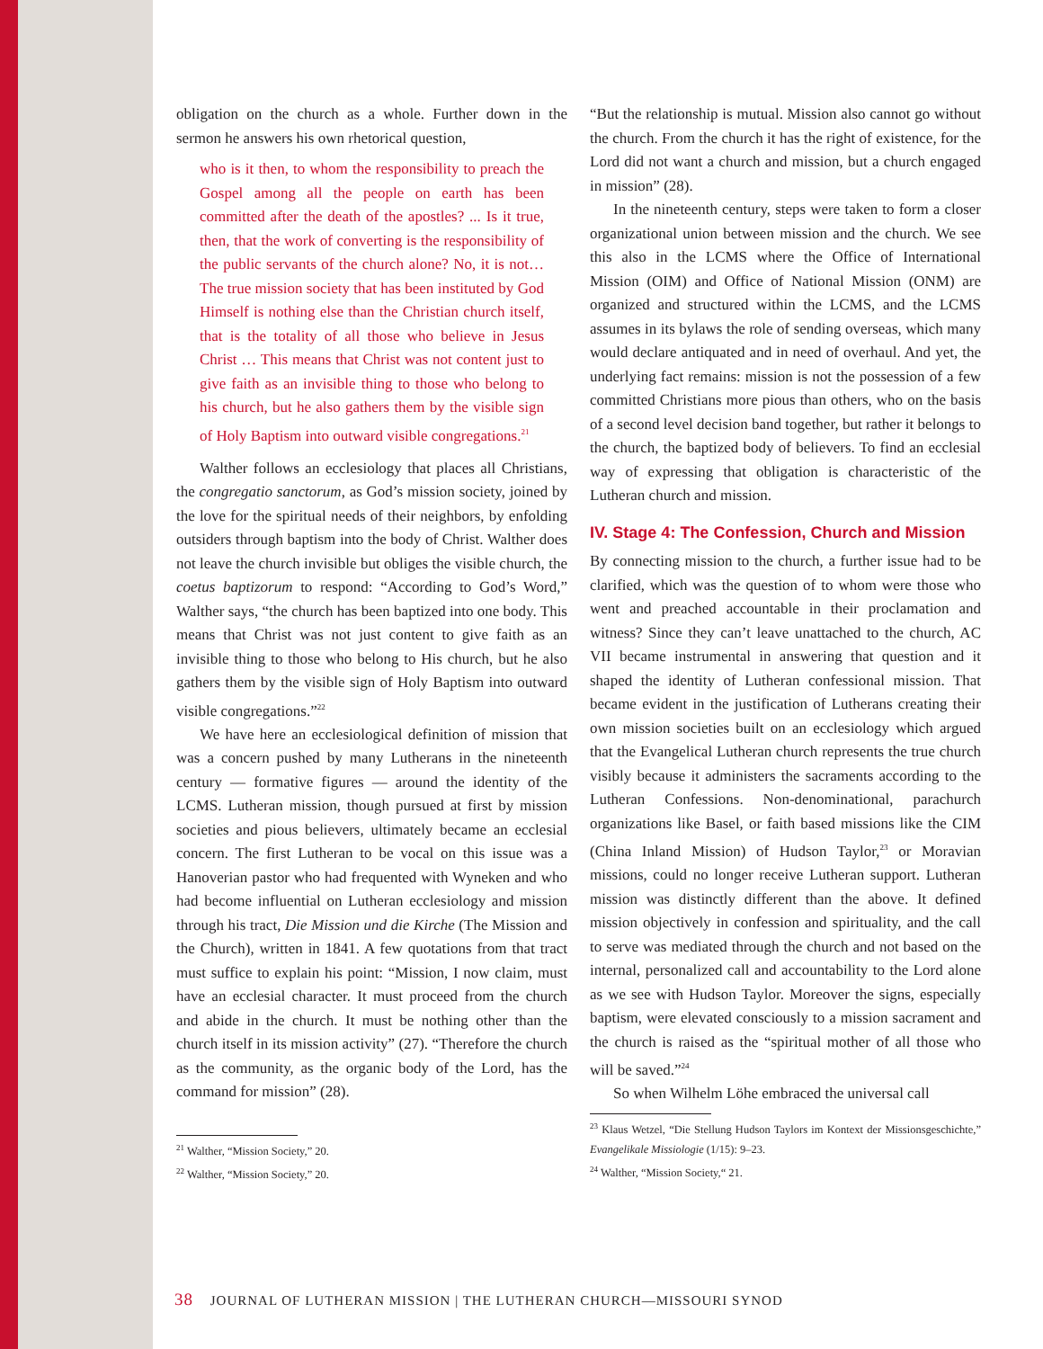obligation on the church as a whole. Further down in the sermon he answers his own rhetorical question,
who is it then, to whom the responsibility to preach the Gospel among all the people on earth has been committed after the death of the apostles? ... Is it true, then, that the work of converting is the responsibility of the public servants of the church alone? No, it is not…The true mission society that has been instituted by God Himself is nothing else than the Christian church itself, that is the totality of all those who believe in Jesus Christ … This means that Christ was not content just to give faith as an invisible thing to those who belong to his church, but he also gathers them by the visible sign of Holy Baptism into outward visible congregations.<sup>21</sup>
Walther follows an ecclesiology that places all Christians, the congregatio sanctorum, as God’s mission society, joined by the love for the spiritual needs of their neighbors, by enfolding outsiders through baptism into the body of Christ. Walther does not leave the church invisible but obliges the visible church, the coetus baptizorum to respond: “According to God’s Word,” Walther says, “the church has been baptized into one body. This means that Christ was not just content to give faith as an invisible thing to those who belong to His church, but he also gathers them by the visible sign of Holy Baptism into outward visible congregations.”<sup>22</sup>
We have here an ecclesiological definition of mission that was a concern pushed by many Lutherans in the nineteenth century — formative figures — around the identity of the LCMS. Lutheran mission, though pursued at first by mission societies and pious believers, ultimately became an ecclesial concern. The first Lutheran to be vocal on this issue was a Hanoverian pastor who had frequented with Wyneken and who had become influential on Lutheran ecclesiology and mission through his tract, Die Mission und die Kirche (The Mission and the Church), written in 1841. A few quotations from that tract must suffice to explain his point: “Mission, I now claim, must have an ecclesial character. It must proceed from the church and abide in the church. It must be nothing other than the church itself in its mission activity” (27). “Therefore the church as the community, as the organic body of the Lord, has the command for mission” (28).
<sup>21</sup> Walther, “Mission Society,” 20.
<sup>22</sup> Walther, “Mission Society,” 20.
“But the relationship is mutual. Mission also cannot go without the church. From the church it has the right of existence, for the Lord did not want a church and mission, but a church engaged in mission” (28).
In the nineteenth century, steps were taken to form a closer organizational union between mission and the church. We see this also in the LCMS where the Office of International Mission (OIM) and Office of National Mission (ONM) are organized and structured within the LCMS, and the LCMS assumes in its bylaws the role of sending overseas, which many would declare antiquated and in need of overhaul. And yet, the underlying fact remains: mission is not the possession of a few committed Christians more pious than others, who on the basis of a second level decision band together, but rather it belongs to the church, the baptized body of believers. To find an ecclesial way of expressing that obligation is characteristic of the Lutheran church and mission.
IV. Stage 4: The Confession, Church and Mission
By connecting mission to the church, a further issue had to be clarified, which was the question of to whom were those who went and preached accountable in their proclamation and witness? Since they can’t leave unattached to the church, AC VII became instrumental in answering that question and it shaped the identity of Lutheran confessional mission. That became evident in the justification of Lutherans creating their own mission societies built on an ecclesiology which argued that the Evangelical Lutheran church represents the true church visibly because it administers the sacraments according to the Lutheran Confessions. Non-denominational, parachurch organizations like Basel, or faith based missions like the CIM (China Inland Mission) of Hudson Taylor,<sup>23</sup> or Moravian missions, could no longer receive Lutheran support. Lutheran mission was distinctly different than the above. It defined mission objectively in confession and spirituality, and the call to serve was mediated through the church and not based on the internal, personalized call and accountability to the Lord alone as we see with Hudson Taylor. Moreover the signs, especially baptism, were elevated consciously to a mission sacrament and the church is raised as the “spiritual mother of all those who will be saved.”<sup>24</sup>
So when Wilhelm Löhe embraced the universal call
<sup>23</sup> Klaus Wetzel, “Die Stellung Hudson Taylors im Kontext der Missionsgeschichte,” Evangelikale Missiologie (1/15): 9–23.
<sup>24</sup> Walther, “Mission Society,“ 21.
38 JOURNAL OF LUTHERAN MISSION | THE LUTHERAN CHURCH—MISSOURI SYNOD